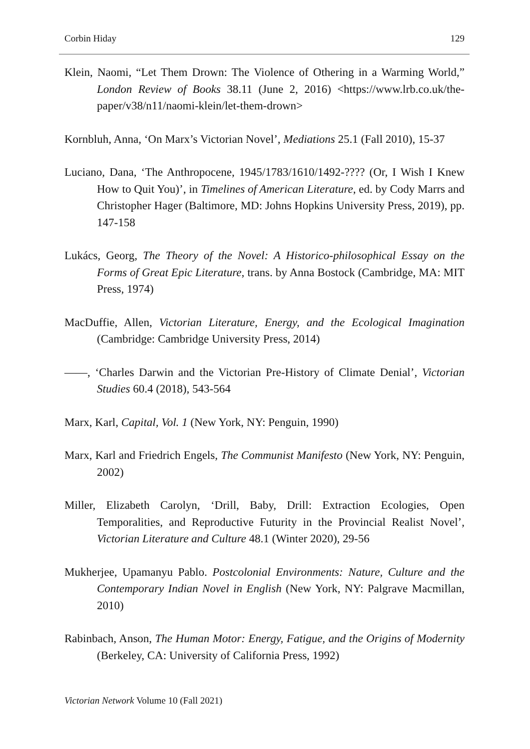Corbin Hiday 129
Klein, Naomi, “Let Them Drown: The Violence of Othering in a Warming World,” London Review of Books 38.11 (June 2, 2016) <https://www.lrb.co.uk/the-paper/v38/n11/naomi-klein/let-them-drown>
Kornbluh, Anna, ‘On Marx’s Victorian Novel’, Mediations 25.1 (Fall 2010), 15-37
Luciano, Dana, ‘The Anthropocene, 1945/1783/1610/1492-???? (Or, I Wish I Knew How to Quit You)’, in Timelines of American Literature, ed. by Cody Marrs and Christopher Hager (Baltimore, MD: Johns Hopkins University Press, 2019), pp. 147-158
Lukács, Georg, The Theory of the Novel: A Historico-philosophical Essay on the Forms of Great Epic Literature, trans. by Anna Bostock (Cambridge, MA: MIT Press, 1974)
MacDuffie, Allen, Victorian Literature, Energy, and the Ecological Imagination (Cambridge: Cambridge University Press, 2014)
——, ‘Charles Darwin and the Victorian Pre-History of Climate Denial’, Victorian Studies 60.4 (2018), 543-564
Marx, Karl, Capital, Vol. 1 (New York, NY: Penguin, 1990)
Marx, Karl and Friedrich Engels, The Communist Manifesto (New York, NY: Penguin, 2002)
Miller, Elizabeth Carolyn, ‘Drill, Baby, Drill: Extraction Ecologies, Open Temporalities, and Reproductive Futurity in the Provincial Realist Novel’, Victorian Literature and Culture 48.1 (Winter 2020), 29-56
Mukherjee, Upamanyu Pablo. Postcolonial Environments: Nature, Culture and the Contemporary Indian Novel in English (New York, NY: Palgrave Macmillan, 2010)
Rabinbach, Anson, The Human Motor: Energy, Fatigue, and the Origins of Modernity (Berkeley, CA: University of California Press, 1992)
Victorian Network Volume 10 (Fall 2021)